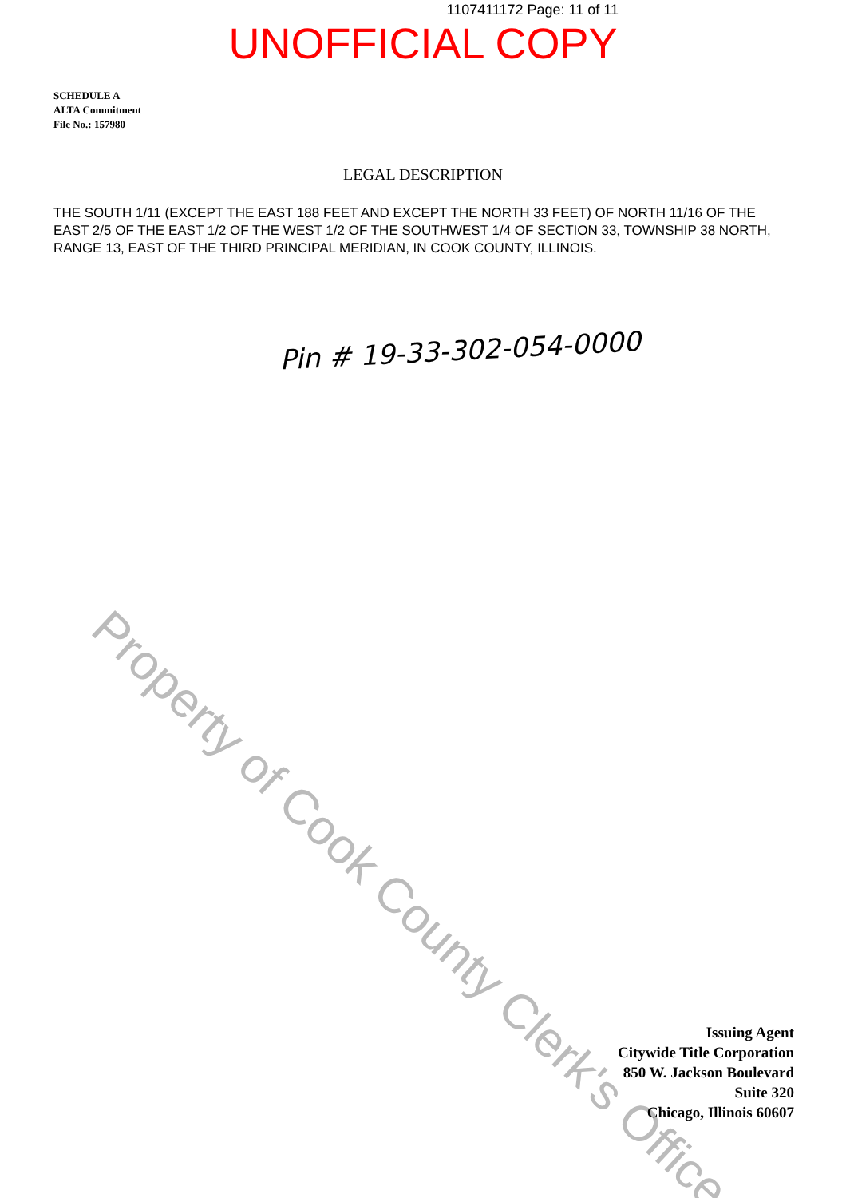1107411172 Page: 11 of 11
UNOFFICIAL COPY
SCHEDULE A
ALTA Commitment
File No.: 157980
LEGAL DESCRIPTION
THE SOUTH 1/11 (EXCEPT THE EAST 188 FEET AND EXCEPT THE NORTH 33 FEET) OF NORTH 11/16 OF THE EAST 2/5 OF THE EAST 1/2 OF THE WEST 1/2 OF THE SOUTHWEST 1/4 OF SECTION 33, TOWNSHIP 38 NORTH, RANGE 13, EAST OF THE THIRD PRINCIPAL MERIDIAN, IN COOK COUNTY, ILLINOIS.
Pin # 19-33-302-054-0000
Property of Cook County Clerk's Office
Issuing Agent
Citywide Title Corporation
850 W. Jackson Boulevard
Suite 320
Chicago, Illinois 60607